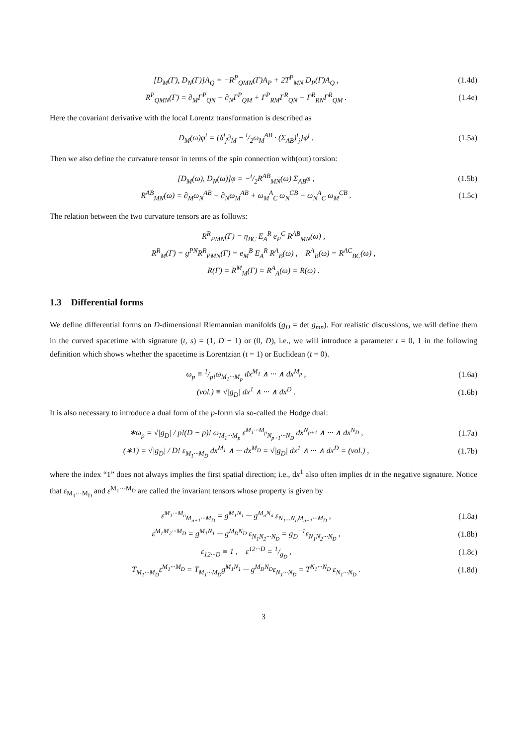[D<sub>M</sub>(Γ), D<sub>N</sub>(Γ)]A<sub>Q</sub> = −R<sup>P</sup><sub>QMN</sub>(Γ)A<sub>P</sub> + 2T<sup>P</sup><sub>MN</sub> D<sub>P</sub>(Γ)A<sub>Q</sub> ,
(1.4d)
R<sup>P</sup><sub>QMN</sub>(Γ) = ∂<sub>M</sub>Γ<sup>P</sup><sub>QN</sub> − ∂<sub>N</sub>Γ<sup>P</sup><sub>QM</sub> + Γ<sup>P</sup><sub>RM</sub>Γ<sup>R</sup><sub>QN</sub> − Γ<sup>R</sup><sub>RN</sub>Γ<sup>R</sup><sub>QM</sub> .
(1.4e)
Here the covariant derivative with the local Lorentz transformation is described as
D<sub>M</sub>(ω)φ<sup>i</sup> = {δ<sup>i</sup><sub>j</sub>∂<sub>M</sub> − i/2ω<sub>M</sub><sup>AB</sup> · (Σ<sub>AB</sub>)<sup>i</sup><sub>j</sub>}φ<sup>j</sup> .
(1.5a)
Then we also define the curvature tensor in terms of the spin connection with(out) torsion:
[D<sub>M</sub>(ω), D<sub>N</sub>(ω)]φ = −i/2R<sup>AB</sup><sub>MN</sub>(ω) Σ<sub>AB</sub>φ ,
(1.5b)
R<sup>AB</sup><sub>MN</sub>(ω) = ∂<sub>M</sub>ω<sub>N</sub><sup>AB</sup> − ∂<sub>N</sub>ω<sub>M</sub><sup>AB</sup> + ω<sub>M</sub><sup>A</sup><sub>C</sub> ω<sub>N</sub><sup>CB</sup> − ω<sub>N</sub><sup>A</sup><sub>C</sub> ω<sub>M</sub><sup>CB</sup> .
(1.5c)
The relation between the two curvature tensors are as follows:
R<sup>R</sup><sub>PMN</sub>(Γ) = η<sub>BC</sub> E<sub>A</sub><sup>R</sup> e<sub>P</sub><sup>C</sup> R<sup>AB</sup><sub>MN</sub>(ω) ,
R<sup>R</sup><sub>M</sub>(Γ) = g<sup>PN</sup>R<sup>R</sup><sub>PMN</sub>(Γ) = e<sub>M</sub><sup>B</sup> E<sub>A</sub><sup>R</sup> R<sup>A</sup><sub>B</sub>(ω) , R<sup>A</sup><sub>B</sub>(ω) = R<sup>AC</sup><sub>BC</sub>(ω) ,
R(Γ) = R<sup>M</sup><sub>M</sub>(Γ) = R<sup>A</sup><sub>A</sub>(ω) = R(ω) .
1.3 Differential forms
We define differential forms on D-dimensional Riemannian manifolds (g<sub>D</sub> = det g<sub>mn</sub>). For realistic discussions, we will define them in the curved spacetime with signature (t, s) = (1, D − 1) or (0, D), i.e., we will introduce a parameter t = 0, 1 in the following definition which shows whether the spacetime is Lorentzian (t = 1) or Euclidean (t = 0).
ω<sub>p</sub> ≡ 1/p!ω<sub>M<sub>1</sub>···M<sub>p</sub></sub> dx<sup>M<sub>1</sub></sup> ∧ ··· ∧ dx<sup>M<sub>p</sub></sup> ,
(1.6a)
(vol.) ≡ √|g<sub>D</sub>| dx<sup>1</sup> ∧ ··· ∧ dx<sup>D</sup> .
(1.6b)
It is also necessary to introduce a dual form of the p-form via so-called the Hodge dual:
∗ω<sub>p</sub> = √|g<sub>D</sub>| / p!(D − p)! ω<sub>M<sub>1</sub>···M<sub>p</sub></sub> ε<sup>M<sub>1</sub>···M<sub>p</sub></sup><sub>N<sub>p+1</sub>···N<sub>D</sub></sub> dx<sup>N<sub>p+1</sub></sup> ∧ ··· ∧ dx<sup>N<sub>D</sub></sup> ,
(1.7a)
(∗1) = √|g<sub>D</sub>| / D! ε<sub>M<sub>1</sub>···M<sub>D</sub></sub> dx<sup>M<sub>1</sub></sup> ∧ ··· dx<sup>M<sub>D</sub></sup> = √|g<sub>D</sub>| dx<sup>1</sup> ∧ ··· ∧ dx<sup>D</sup> = (vol.) ,
(1.7b)
where the index “1” does not always implies the first spatial direction; i.e., dx<sup>1</sup> also often implies dt in the negative signature. Notice that ε<sub>M<sub>1</sub>···M<sub>D</sub></sub> and ε<sup>M<sub>1</sub>···M<sub>D</sub></sup> are called the invariant tensors whose property is given by
ε<sup>M<sub>1</sub>···M<sub>n</sub></sup><sub>M<sub>n+1</sub>···M<sub>D</sub></sub> = g<sup>M<sub>1</sub>N<sub>1</sub></sup> ··· g<sup>M<sub>n</sub>N<sub>n</sub></sup> ε<sub>N<sub>1</sub>...N<sub>n</sub>M<sub>n+1</sub>···M<sub>D</sub></sub> ,
(1.8a)
ε<sup>M<sub>1</sub>M<sub>2</sub>···M<sub>D</sub></sup> = g<sup>M<sub>1</sub>N<sub>1</sub></sup> ··· g<sup>M<sub>D</sub>N<sub>D</sub></sup> ε<sub>N<sub>1</sub>N<sub>2</sub>···N<sub>D</sub></sub> = g<sub>D</sub><sup>−1</sup>ε<sub>N<sub>1</sub>N<sub>2</sub>···N<sub>D</sub></sub> ,
(1.8b)
ε<sub>12···D</sub> ≡ 1 , ε<sup>12···D</sup> = 1/g<sub>D</sub> ,
(1.8c)
T<sub>M<sub>1</sub>···M<sub>D</sub></sub>ε<sup>M<sub>1</sub>···M<sub>D</sub></sup> = T<sub>M<sub>1</sub>···M<sub>D</sub></sub>g<sup>M<sub>1</sub>N<sub>1</sub></sup> ··· g<sup>M<sub>D</sub>N<sub>D</sub></sup>ε<sub>N<sub>1</sub>···N<sub>D</sub></sub> = T<sup>N<sub>1</sub>···N<sub>D</sub></sup> ε<sub>N<sub>1</sub>···N<sub>D</sub></sub> .
(1.8d)
3